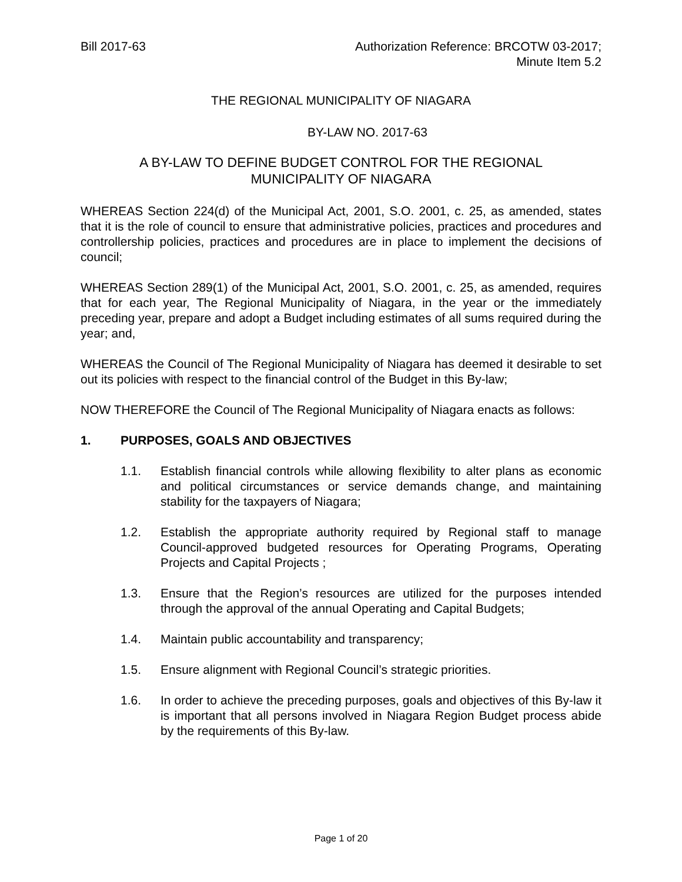Bill 2017-63 Authorization Reference: BRCOTW 03-2017;
Minute Item 5.2
THE REGIONAL MUNICIPALITY OF NIAGARA
BY-LAW NO. 2017-63
A BY-LAW TO DEFINE BUDGET CONTROL FOR THE REGIONAL
MUNICIPALITY OF NIAGARA
WHEREAS Section 224(d) of the Municipal Act, 2001, S.O. 2001, c. 25, as amended, states that it is the role of council to ensure that administrative policies, practices and procedures and controllership policies, practices and procedures are in place to implement the decisions of council;
WHEREAS Section 289(1) of the Municipal Act, 2001, S.O. 2001, c. 25, as amended, requires that for each year, The Regional Municipality of Niagara, in the year or the immediately preceding year, prepare and adopt a Budget including estimates of all sums required during the year; and,
WHEREAS the Council of The Regional Municipality of Niagara has deemed it desirable to set out its policies with respect to the financial control of the Budget in this By-law;
NOW THEREFORE the Council of The Regional Municipality of Niagara enacts as follows:
1. PURPOSES, GOALS AND OBJECTIVES
1.1. Establish financial controls while allowing flexibility to alter plans as economic and political circumstances or service demands change, and maintaining stability for the taxpayers of Niagara;
1.2. Establish the appropriate authority required by Regional staff to manage Council-approved budgeted resources for Operating Programs, Operating Projects and Capital Projects ;
1.3. Ensure that the Region’s resources are utilized for the purposes intended through the approval of the annual Operating and Capital Budgets;
1.4. Maintain public accountability and transparency;
1.5. Ensure alignment with Regional Council’s strategic priorities.
1.6. In order to achieve the preceding purposes, goals and objectives of this By-law it is important that all persons involved in Niagara Region Budget process abide by the requirements of this By-law.
Page 1 of 20